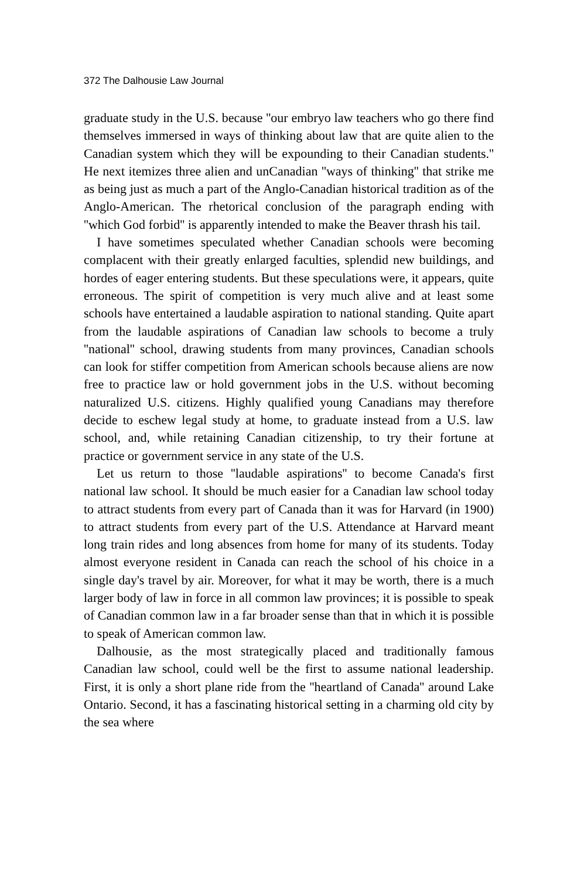372 The Dalhousie Law Journal
graduate study in the U.S. because ''our embryo law teachers who go there find themselves immersed in ways of thinking about law that are quite alien to the Canadian system which they will be expounding to their Canadian students.'' He next itemizes three alien and unCanadian ''ways of thinking'' that strike me as being just as much a part of the Anglo-Canadian historical tradition as of the Anglo-American. The rhetorical conclusion of the paragraph ending with ''which God forbid'' is apparently intended to make the Beaver thrash his tail.
I have sometimes speculated whether Canadian schools were becoming complacent with their greatly enlarged faculties, splendid new buildings, and hordes of eager entering students. But these speculations were, it appears, quite erroneous. The spirit of competition is very much alive and at least some schools have entertained a laudable aspiration to national standing. Quite apart from the laudable aspirations of Canadian law schools to become a truly ''national'' school, drawing students from many provinces, Canadian schools can look for stiffer competition from American schools because aliens are now free to practice law or hold government jobs in the U.S. without becoming naturalized U.S. citizens. Highly qualified young Canadians may therefore decide to eschew legal study at home, to graduate instead from a U.S. law school, and, while retaining Canadian citizenship, to try their fortune at practice or government service in any state of the U.S.
Let us return to those ''laudable aspirations'' to become Canada's first national law school. It should be much easier for a Canadian law school today to attract students from every part of Canada than it was for Harvard (in 1900) to attract students from every part of the U.S. Attendance at Harvard meant long train rides and long absences from home for many of its students. Today almost everyone resident in Canada can reach the school of his choice in a single day's travel by air. Moreover, for what it may be worth, there is a much larger body of law in force in all common law provinces; it is possible to speak of Canadian common law in a far broader sense than that in which it is possible to speak of American common law.
Dalhousie, as the most strategically placed and traditionally famous Canadian law school, could well be the first to assume national leadership. First, it is only a short plane ride from the ''heartland of Canada'' around Lake Ontario. Second, it has a fascinating historical setting in a charming old city by the sea where